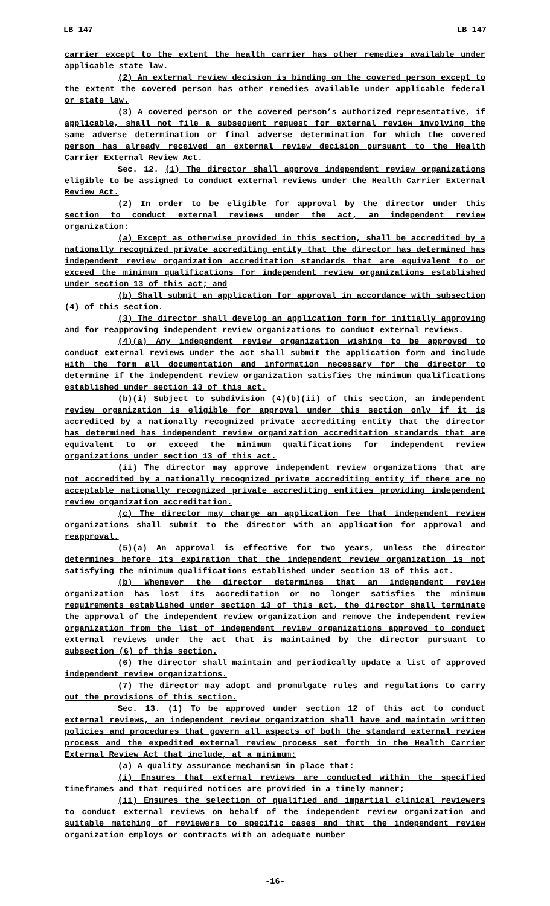LB 147 LB 147
carrier except to the extent the health carrier has other remedies available under applicable state law.
(2) An external review decision is binding on the covered person except to the extent the covered person has other remedies available under applicable federal or state law.
(3) A covered person or the covered person’s authorized representative, if applicable, shall not file a subsequent request for external review involving the same adverse determination or final adverse determination for which the covered person has already received an external review decision pursuant to the Health Carrier External Review Act.
Sec. 12. (1) The director shall approve independent review organizations eligible to be assigned to conduct external reviews under the Health Carrier External Review Act.
(2) In order to be eligible for approval by the director under this section to conduct external reviews under the act, an independent review organization:
(a) Except as otherwise provided in this section, shall be accredited by a nationally recognized private accrediting entity that the director has determined has independent review organization accreditation standards that are equivalent to or exceed the minimum qualifications for independent review organizations established under section 13 of this act; and
(b) Shall submit an application for approval in accordance with subsection (4) of this section.
(3) The director shall develop an application form for initially approving and for reapproving independent review organizations to conduct external reviews.
(4)(a) Any independent review organization wishing to be approved to conduct external reviews under the act shall submit the application form and include with the form all documentation and information necessary for the director to determine if the independent review organization satisfies the minimum qualifications established under section 13 of this act.
(b)(i) Subject to subdivision (4)(b)(ii) of this section, an independent review organization is eligible for approval under this section only if it is accredited by a nationally recognized private accrediting entity that the director has determined has independent review organization accreditation standards that are equivalent to or exceed the minimum qualifications for independent review organizations under section 13 of this act.
(ii) The director may approve independent review organizations that are not accredited by a nationally recognized private accrediting entity if there are no acceptable nationally recognized private accrediting entities providing independent review organization accreditation.
(c) The director may charge an application fee that independent review organizations shall submit to the director with an application for approval and reapproval.
(5)(a) An approval is effective for two years, unless the director determines before its expiration that the independent review organization is not satisfying the minimum qualifications established under section 13 of this act.
(b) Whenever the director determines that an independent review organization has lost its accreditation or no longer satisfies the minimum requirements established under section 13 of this act, the director shall terminate the approval of the independent review organization and remove the independent review organization from the list of independent review organizations approved to conduct external reviews under the act that is maintained by the director pursuant to subsection (6) of this section.
(6) The director shall maintain and periodically update a list of approved independent review organizations.
(7) The director may adopt and promulgate rules and regulations to carry out the provisions of this section.
Sec. 13. (1) To be approved under section 12 of this act to conduct external reviews, an independent review organization shall have and maintain written policies and procedures that govern all aspects of both the standard external review process and the expedited external review process set forth in the Health Carrier External Review Act that include, at a minimum:
(a) A quality assurance mechanism in place that:
(i) Ensures that external reviews are conducted within the specified timeframes and that required notices are provided in a timely manner;
(ii) Ensures the selection of qualified and impartial clinical reviewers to conduct external reviews on behalf of the independent review organization and suitable matching of reviewers to specific cases and that the independent review organization employs or contracts with an adequate number
-16-